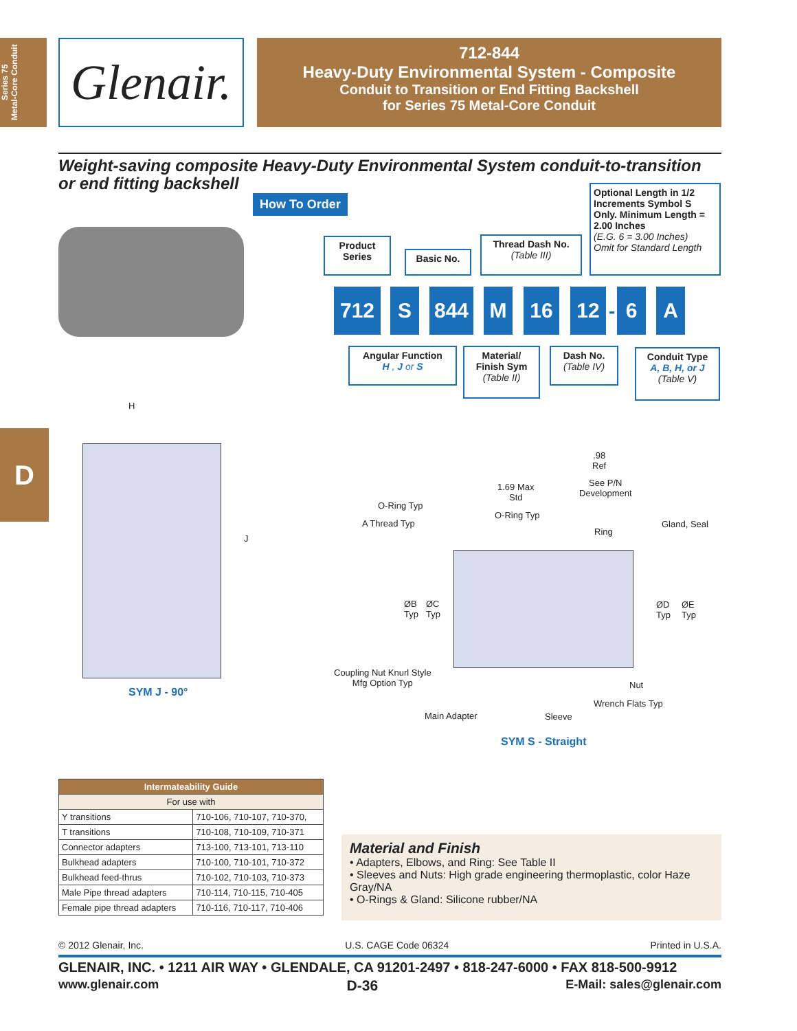Series 75
Metal-Core Conduit
Glenair.
712-844
Heavy-Duty Environmental System - Composite
Conduit to Transition or End Fitting Backshell
for Series 75 Metal-Core Conduit
Weight-saving composite Heavy-Duty Environmental System conduit-to-transition
or end fitting backshell
How To Order
Optional Length in 1/2 Increments Symbol S Only. Minimum Length = 2.00 Inches
(E.G. 6 = 3.00 Inches)
Omit for Standard Length
Product Series
Basic No.
Thread Dash No.
(Table III)
712 S 844 M 16 12
-
6 A
Angular Function
H , J or S
Material/ Finish Sym
(Table II)
Dash No.
(Table IV)
Conduit Type
A, B, H, or J
(Table V)
D
H
J
SYM J - 90°
.98
Ref
1.69 Max
Std
See P/N
Development
O-Ring Typ
O-Ring Typ
A Thread Typ Gland, Seal
Ring
ØB
Typ
ØC
Typ
ØD
Typ
ØE
Typ
Coupling Nut Knurl Style
Mfg Option Typ
Nut
Wrench Flats Typ
Main Adapter Sleeve
SYM S - Straight
| Intermateability Guide | |
| --- | --- |
| For use with | |
| Y transitions | 710-106, 710-107, 710-370, |
| T transitions | 710-108, 710-109, 710-371 |
| Connector adapters | 713-100, 713-101, 713-110 |
| Bulkhead adapters | 710-100, 710-101, 710-372 |
| Bulkhead feed-thrus | 710-102, 710-103, 710-373 |
| Male Pipe thread adapters | 710-114, 710-115, 710-405 |
| Female pipe thread adapters | 710-116, 710-117, 710-406 |
Material and Finish
• Adapters, Elbows, and Ring: See Table II
• Sleeves and Nuts: High grade engineering thermoplastic, color Haze Gray/NA
• O-Rings & Gland: Silicone rubber/NA
© 2012 Glenair, Inc. U.S. CAGE Code 06324 Printed in U.S.A.
GLENAIR, INC. • 1211 AIR WAY • GLENDALE, CA 91201-2497 • 818-247-6000 • FAX 818-500-9912
www.glenair.com D-36 E-Mail: sales@glenair.com